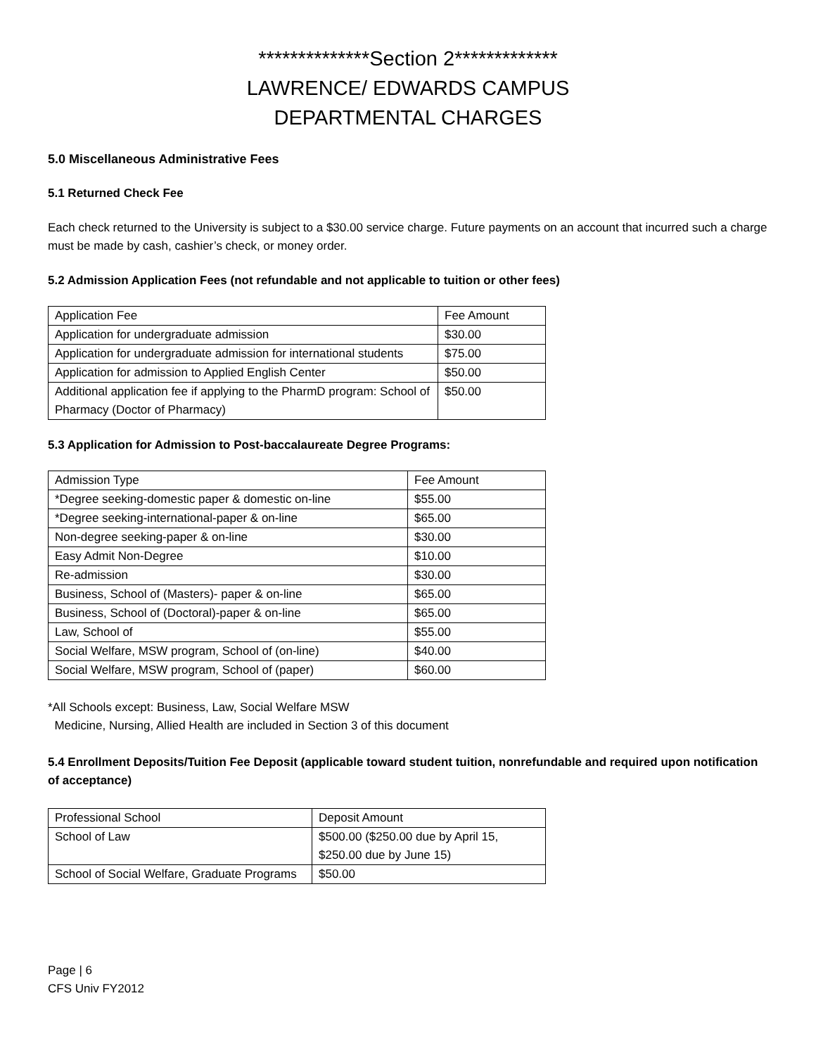**************Section 2*************
LAWRENCE/ EDWARDS CAMPUS
DEPARTMENTAL CHARGES
5.0 Miscellaneous Administrative Fees
5.1 Returned Check Fee
Each check returned to the University is subject to a $30.00 service charge. Future payments on an account that incurred such a charge must be made by cash, cashier’s check, or money order.
5.2 Admission Application Fees (not refundable and not applicable to tuition or other fees)
| Application Fee | Fee Amount |
| --- | --- |
| Application for undergraduate admission | $30.00 |
| Application for undergraduate admission for international students | $75.00 |
| Application for admission to Applied English Center | $50.00 |
| Additional application fee if applying to the PharmD program: School of Pharmacy (Doctor of Pharmacy) | $50.00 |
5.3 Application for Admission to Post-baccalaureate Degree Programs:
| Admission Type | Fee Amount |
| --- | --- |
| *Degree seeking-domestic paper & domestic on-line | $55.00 |
| *Degree seeking-international-paper & on-line | $65.00 |
| Non-degree seeking-paper & on-line | $30.00 |
| Easy Admit Non-Degree | $10.00 |
| Re-admission | $30.00 |
| Business, School of (Masters)- paper & on-line | $65.00 |
| Business, School of (Doctoral)-paper & on-line | $65.00 |
| Law, School of | $55.00 |
| Social Welfare, MSW program, School of (on-line) | $40.00 |
| Social Welfare, MSW program, School of (paper) | $60.00 |
*All Schools except: Business, Law, Social Welfare MSW
Medicine, Nursing, Allied Health are included in Section 3 of this document
5.4 Enrollment Deposits/Tuition Fee Deposit (applicable toward student tuition, nonrefundable and required upon notification of acceptance)
| Professional School | Deposit Amount |
| --- | --- |
| School of Law | $500.00 ($250.00 due by April 15, $250.00 due by June 15) |
| School of Social Welfare, Graduate Programs | $50.00 |
Page | 6
CFS Univ FY2012